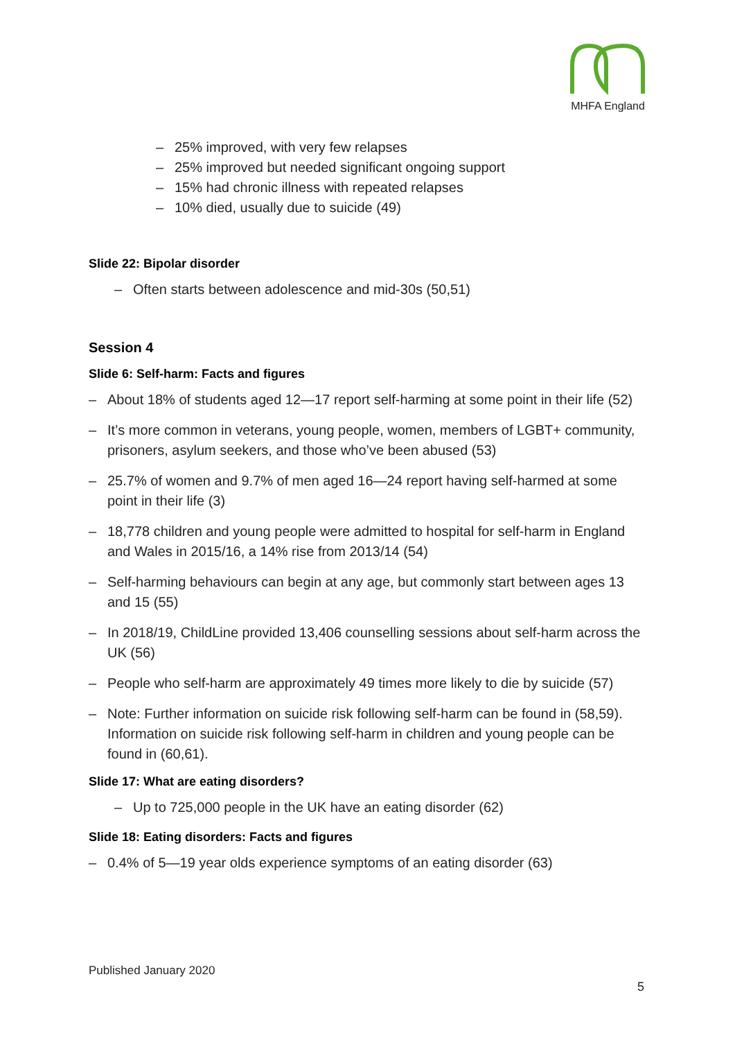MHFA England
– 25% improved, with very few relapses
– 25% improved but needed significant ongoing support
– 15% had chronic illness with repeated relapses
– 10% died, usually due to suicide (49)
Slide 22: Bipolar disorder
– Often starts between adolescence and mid-30s (50,51)
Session 4
Slide 6: Self-harm: Facts and figures
– About 18% of students aged 12—17 report self-harming at some point in their life (52)
– It’s more common in veterans, young people, women, members of LGBT+ community, prisoners, asylum seekers, and those who’ve been abused (53)
– 25.7% of women and 9.7% of men aged 16—24 report having self-harmed at some point in their life (3)
– 18,778 children and young people were admitted to hospital for self-harm in England and Wales in 2015/16, a 14% rise from 2013/14 (54)
– Self-harming behaviours can begin at any age, but commonly start between ages 13 and 15 (55)
– In 2018/19, ChildLine provided 13,406 counselling sessions about self-harm across the UK (56)
– People who self-harm are approximately 49 times more likely to die by suicide (57)
– Note: Further information on suicide risk following self-harm can be found in (58,59). Information on suicide risk following self-harm in children and young people can be found in (60,61).
Slide 17: What are eating disorders?
– Up to 725,000 people in the UK have an eating disorder (62)
Slide 18: Eating disorders: Facts and figures
– 0.4% of 5—19 year olds experience symptoms of an eating disorder (63)
Published January 2020
5